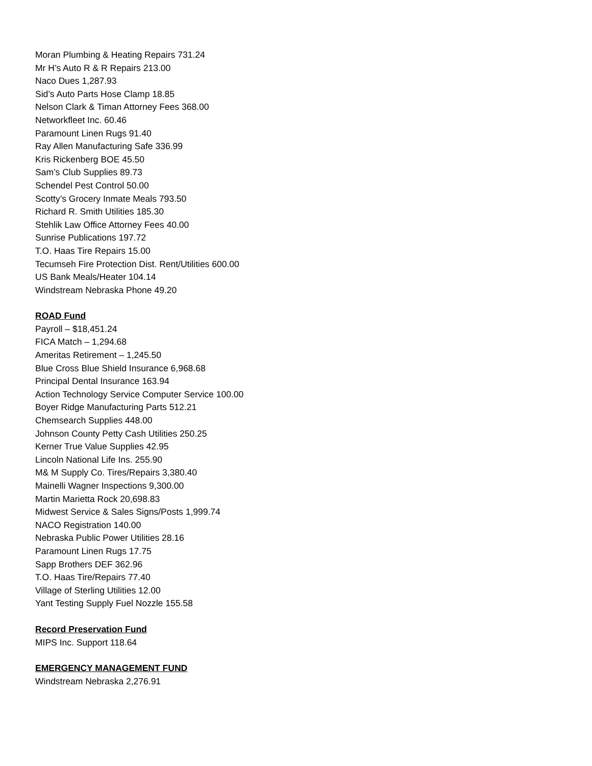Moran Plumbing & Heating Repairs 731.24
Mr H’s Auto R & R Repairs 213.00
Naco Dues 1,287.93
Sid’s Auto Parts Hose Clamp 18.85
Nelson Clark & Timan Attorney Fees 368.00
Networkfleet Inc. 60.46
Paramount Linen Rugs 91.40
Ray Allen Manufacturing Safe 336.99
Kris Rickenberg BOE 45.50
Sam’s Club Supplies 89.73
Schendel Pest Control 50.00
Scotty’s Grocery Inmate Meals 793.50
Richard R. Smith Utilities 185.30
Stehlik Law Office Attorney Fees 40.00
Sunrise Publications 197.72
T.O. Haas Tire Repairs 15.00
Tecumseh Fire Protection Dist. Rent/Utilities 600.00
US Bank Meals/Heater 104.14
Windstream Nebraska Phone 49.20
ROAD Fund
Payroll – $18,451.24
FICA Match – 1,294.68
Ameritas Retirement – 1,245.50
Blue Cross Blue Shield Insurance 6,968.68
Principal Dental Insurance 163.94
Action Technology Service Computer Service 100.00
Boyer Ridge Manufacturing Parts 512.21
Chemsearch Supplies 448.00
Johnson County Petty Cash Utilities 250.25
Kerner True Value Supplies 42.95
Lincoln National Life Ins. 255.90
M& M Supply Co. Tires/Repairs 3,380.40
Mainelli Wagner Inspections 9,300.00
Martin Marietta Rock 20,698.83
Midwest Service & Sales Signs/Posts 1,999.74
NACO Registration 140.00
Nebraska Public Power Utilities 28.16
Paramount Linen Rugs 17.75
Sapp Brothers DEF 362.96
T.O. Haas Tire/Repairs 77.40
Village of Sterling Utilities 12.00
Yant Testing Supply Fuel Nozzle 155.58
Record Preservation Fund
MIPS Inc. Support 118.64
EMERGENCY MANAGEMENT FUND
Windstream Nebraska 2,276.91